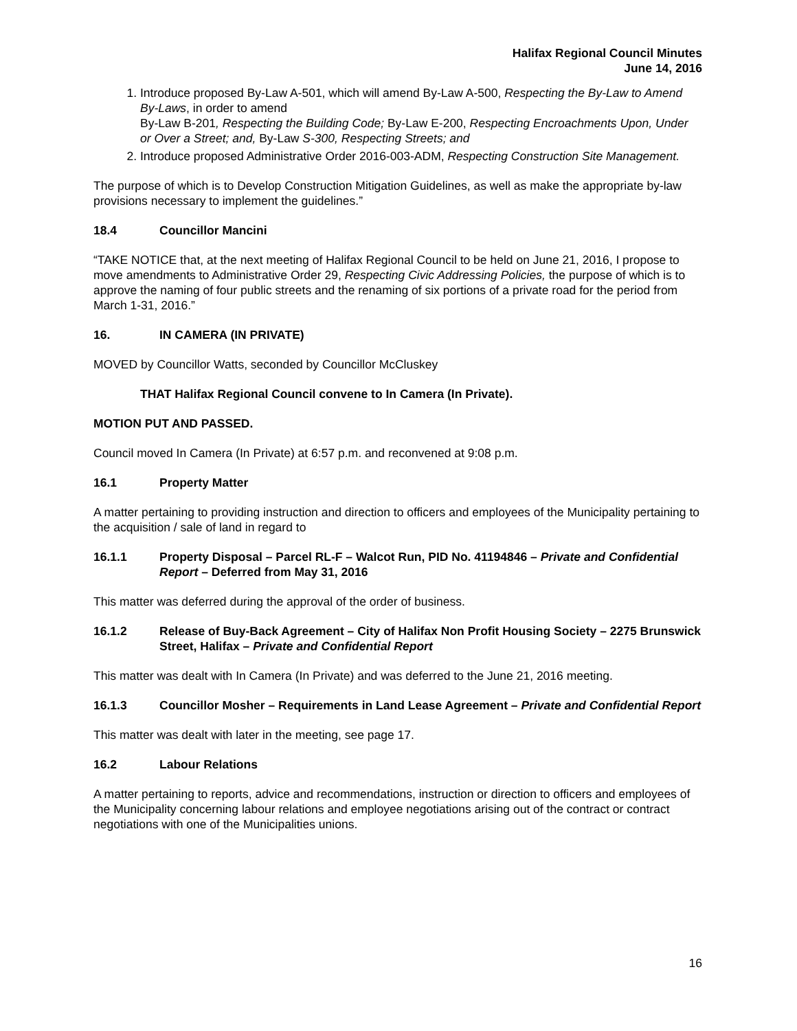Halifax Regional Council Minutes
June 14, 2016
1. Introduce proposed By-Law A-501, which will amend By-Law A-500, Respecting the By-Law to Amend By-Laws, in order to amend
By-Law B-201, Respecting the Building Code; By-Law E-200, Respecting Encroachments Upon, Under or Over a Street; and, By-Law S-300, Respecting Streets; and
2. Introduce proposed Administrative Order 2016-003-ADM, Respecting Construction Site Management.
The purpose of which is to Develop Construction Mitigation Guidelines, as well as make the appropriate by-law provisions necessary to implement the guidelines.”
18.4 Councillor Mancini
“TAKE NOTICE that, at the next meeting of Halifax Regional Council to be held on June 21, 2016, I propose to move amendments to Administrative Order 29, Respecting Civic Addressing Policies, the purpose of which is to approve the naming of four public streets and the renaming of six portions of a private road for the period from March 1-31, 2016.”
16. IN CAMERA (IN PRIVATE)
MOVED by Councillor Watts, seconded by Councillor McCluskey
THAT Halifax Regional Council convene to In Camera (In Private).
MOTION PUT AND PASSED.
Council moved In Camera (In Private) at 6:57 p.m. and reconvened at 9:08 p.m.
16.1 Property Matter
A matter pertaining to providing instruction and direction to officers and employees of the Municipality pertaining to the acquisition / sale of land in regard to
16.1.1 Property Disposal – Parcel RL-F – Walcot Run, PID No. 41194846 – Private and Confidential Report – Deferred from May 31, 2016
This matter was deferred during the approval of the order of business.
16.1.2 Release of Buy-Back Agreement – City of Halifax Non Profit Housing Society – 2275 Brunswick Street, Halifax – Private and Confidential Report
This matter was dealt with In Camera (In Private) and was deferred to the June 21, 2016 meeting.
16.1.3 Councillor Mosher – Requirements in Land Lease Agreement – Private and Confidential Report
This matter was dealt with later in the meeting, see page 17.
16.2 Labour Relations
A matter pertaining to reports, advice and recommendations, instruction or direction to officers and employees of the Municipality concerning labour relations and employee negotiations arising out of the contract or contract negotiations with one of the Municipalities unions.
16